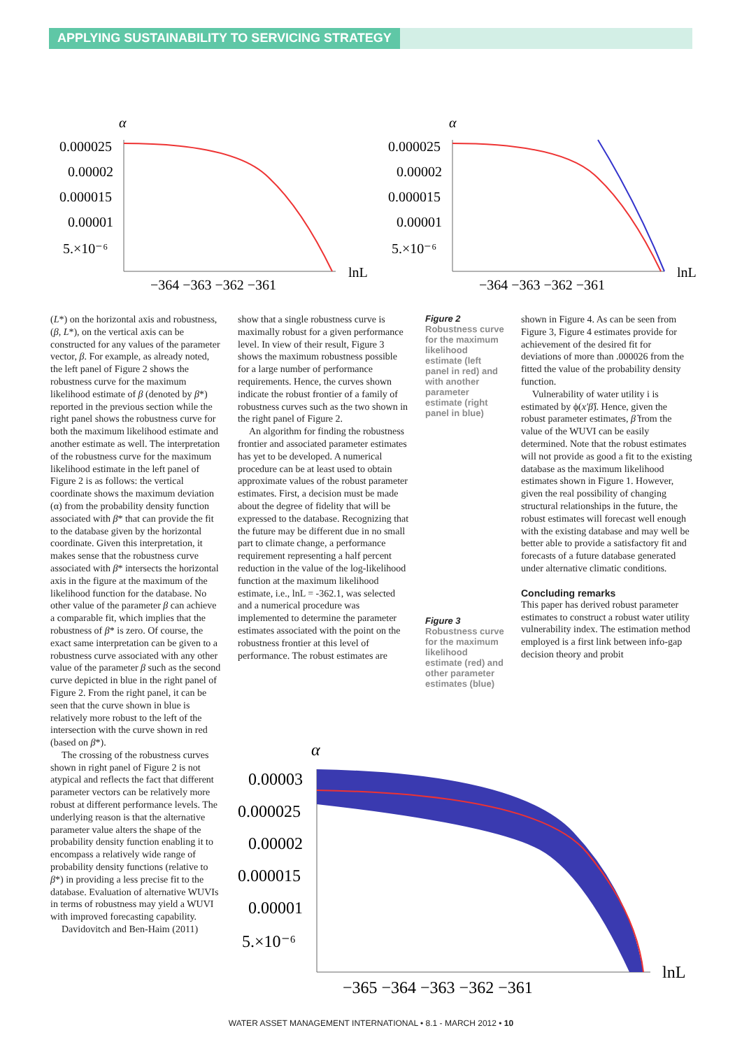APPLYING SUSTAINABILITY TO SERVICING STRATEGY
α
0.000025
0.00002
0.000015
0.00001
5.×10⁻⁶
lnL
−364 −363 −362 −361
α
0.000025
0.00002
0.000015
0.00001
5.×10⁻⁶
lnL
−364 −363 −362 −361
(L*) on the horizontal axis and robustness, (β, L*), on the vertical axis can be constructed for any values of the parameter vector, β. For example, as already noted, the left panel of Figure 2 shows the robustness curve for the maximum likelihood estimate of β (denoted by β*) reported in the previous section while the right panel shows the robustness curve for both the maximum likelihood estimate and another estimate as well. The interpretation of the robustness curve for the maximum likelihood estimate in the left panel of Figure 2 is as follows: the vertical coordinate shows the maximum deviation (α) from the probability density function associated with β* that can provide the fit to the database given by the horizontal coordinate. Given this interpretation, it makes sense that the robustness curve associated with β* intersects the horizontal axis in the figure at the maximum of the likelihood function for the database. No other value of the parameter β can achieve a comparable fit, which implies that the robustness of β* is zero. Of course, the exact same interpretation can be given to a robustness curve associated with any other value of the parameter β such as the second curve depicted in blue in the right panel of Figure 2. From the right panel, it can be seen that the curve shown in blue is relatively more robust to the left of the intersection with the curve shown in red (based on β*).
The crossing of the robustness curves shown in right panel of Figure 2 is not atypical and reflects the fact that different parameter vectors can be relatively more robust at different performance levels. The underlying reason is that the alternative parameter value alters the shape of the probability density function enabling it to encompass a relatively wide range of probability density functions (relative to β*) in providing a less precise fit to the database. Evaluation of alternative WUVIs in terms of robustness may yield a WUVI with improved forecasting capability.
Davidovitch and Ben-Haim (2011)
show that a single robustness curve is maximally robust for a given performance level. In view of their result, Figure 3 shows the maximum robustness possible for a large number of performance requirements. Hence, the curves shown indicate the robust frontier of a family of robustness curves such as the two shown in the right panel of Figure 2.
An algorithm for finding the robustness frontier and associated parameter estimates has yet to be developed. A numerical procedure can be at least used to obtain approximate values of the robust parameter estimates. First, a decision must be made about the degree of fidelity that will be expressed to the database. Recognizing that the future may be different due in no small part to climate change, a performance requirement representing a half percent reduction in the value of the log-likelihood function at the maximum likelihood estimate, i.e., lnL = -362.1, was selected and a numerical procedure was implemented to determine the parameter estimates associated with the point on the robustness frontier at this level of performance. The robust estimates are
Figure 2
Robustness curve for the maximum likelihood estimate (left panel in red) and with another parameter estimate (right panel in blue)
Figure 3
Robustness curve for the maximum likelihood estimate (red) and other parameter estimates (blue)
shown in Figure 4. As can be seen from Figure 3, Figure 4 estimates provide for achievement of the desired fit for deviations of more than .000026 from the fitted the value of the probability density function.
Vulnerability of water utility i is estimated by ϕ(x′β̂). Hence, given the robust parameter estimates, β̂ from the value of the WUVI can be easily determined. Note that the robust estimates will not provide as good a fit to the existing database as the maximum likelihood estimates shown in Figure 1. However, given the real possibility of changing structural relationships in the future, the robust estimates will forecast well enough with the existing database and may well be better able to provide a satisfactory fit and forecasts of a future database generated under alternative climatic conditions.
Concluding remarks
This paper has derived robust parameter estimates to construct a robust water utility vulnerability index. The estimation method employed is a first link between info-gap decision theory and probit
α
0.00003
0.000025
0.00002
0.000015
0.00001
5.×10⁻⁶
lnL
−365 −364 −363 −362 −361
WATER ASSET MANAGEMENT INTERNATIONAL • 8.1 - MARCH 2012 • 10